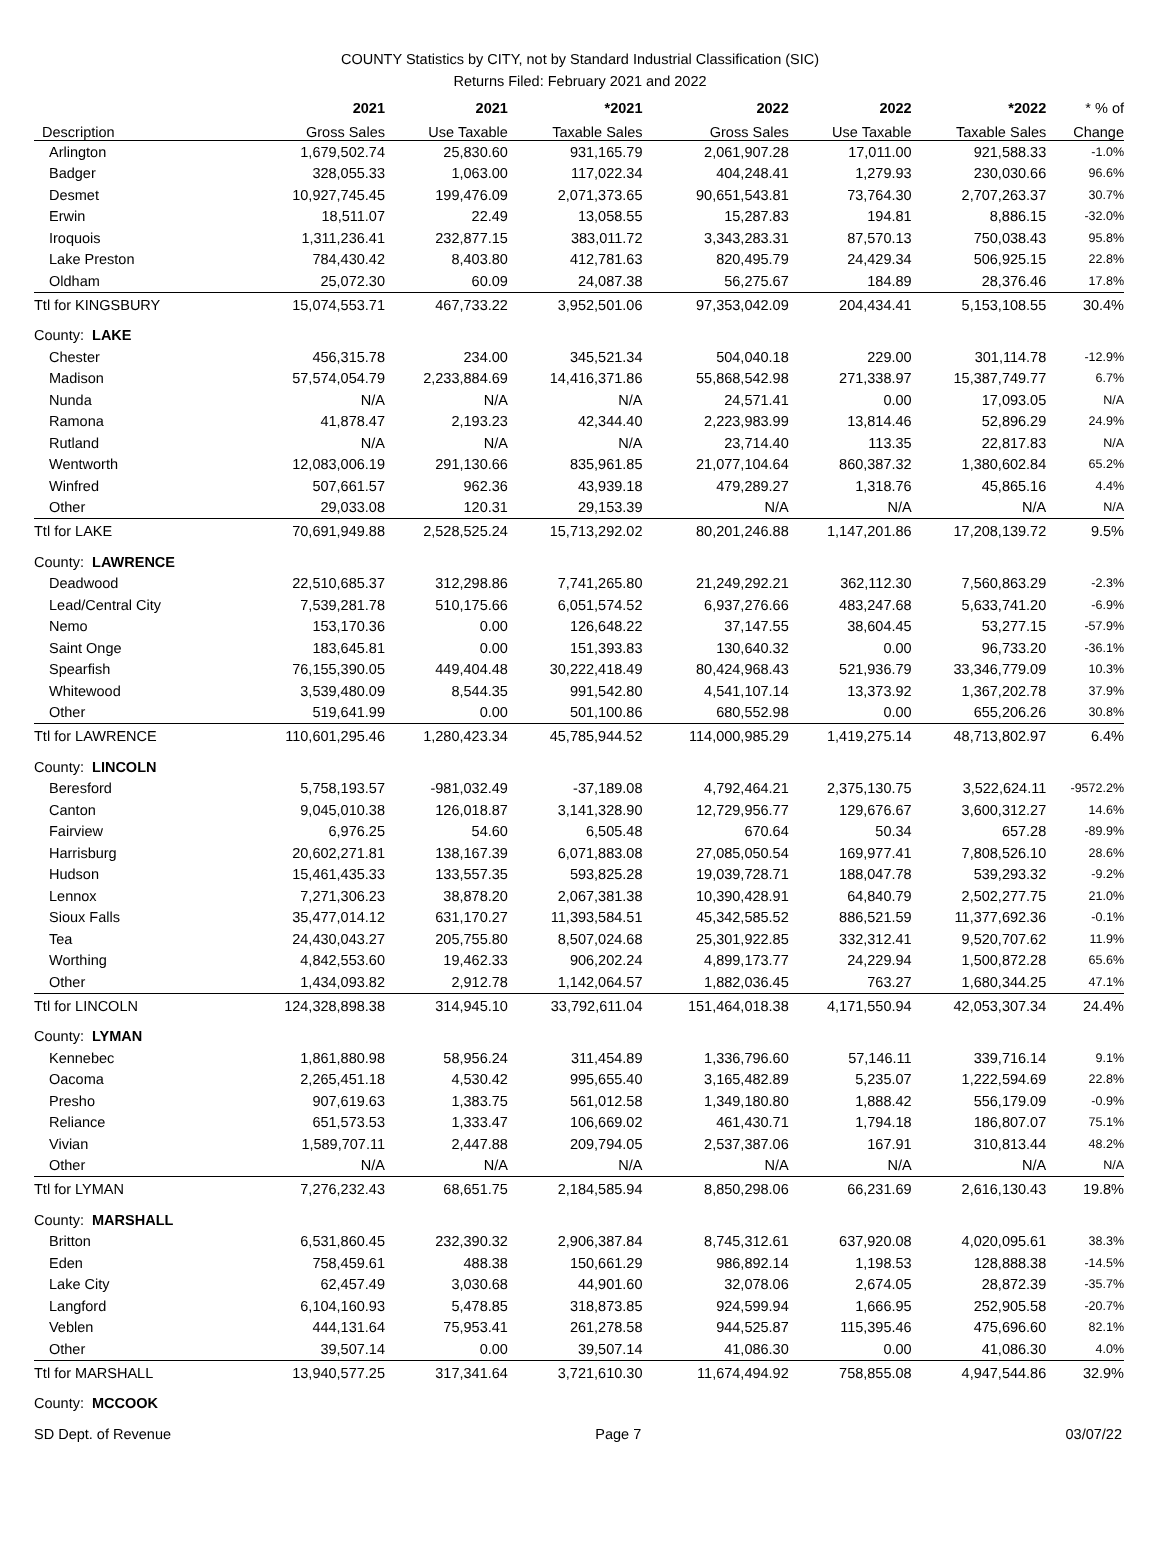COUNTY Statistics by CITY, not by Standard Industrial Classification (SIC)
Returns Filed: February 2021 and 2022
| | 2021 | 2021 | *2021 | 2022 | 2022 | *2022 | * % of |
| --- | --- | --- | --- | --- | --- | --- | --- |
| Description | Gross Sales | Use Taxable | Taxable Sales | Gross Sales | Use Taxable | Taxable Sales | Change |
| Arlington | 1,679,502.74 | 25,830.60 | 931,165.79 | 2,061,907.28 | 17,011.00 | 921,588.33 | -1.0% |
| Badger | 328,055.33 | 1,063.00 | 117,022.34 | 404,248.41 | 1,279.93 | 230,030.66 | 96.6% |
| Desmet | 10,927,745.45 | 199,476.09 | 2,071,373.65 | 90,651,543.81 | 73,764.30 | 2,707,263.37 | 30.7% |
| Erwin | 18,511.07 | 22.49 | 13,058.55 | 15,287.83 | 194.81 | 8,886.15 | -32.0% |
| Iroquois | 1,311,236.41 | 232,877.15 | 383,011.72 | 3,343,283.31 | 87,570.13 | 750,038.43 | 95.8% |
| Lake Preston | 784,430.42 | 8,403.80 | 412,781.63 | 820,495.79 | 24,429.34 | 506,925.15 | 22.8% |
| Oldham | 25,072.30 | 60.09 | 24,087.38 | 56,275.67 | 184.89 | 28,376.46 | 17.8% |
| Ttl for KINGSBURY | 15,074,553.71 | 467,733.22 | 3,952,501.06 | 97,353,042.09 | 204,434.41 | 5,153,108.55 | 30.4% |
| County: LAKE | | | | | | | |
| Chester | 456,315.78 | 234.00 | 345,521.34 | 504,040.18 | 229.00 | 301,114.78 | -12.9% |
| Madison | 57,574,054.79 | 2,233,884.69 | 14,416,371.86 | 55,868,542.98 | 271,338.97 | 15,387,749.77 | 6.7% |
| Nunda | N/A | N/A | N/A | 24,571.41 | 0.00 | 17,093.05 | N/A |
| Ramona | 41,878.47 | 2,193.23 | 42,344.40 | 2,223,983.99 | 13,814.46 | 52,896.29 | 24.9% |
| Rutland | N/A | N/A | N/A | 23,714.40 | 113.35 | 22,817.83 | N/A |
| Wentworth | 12,083,006.19 | 291,130.66 | 835,961.85 | 21,077,104.64 | 860,387.32 | 1,380,602.84 | 65.2% |
| Winfred | 507,661.57 | 962.36 | 43,939.18 | 479,289.27 | 1,318.76 | 45,865.16 | 4.4% |
| Other | 29,033.08 | 120.31 | 29,153.39 | N/A | N/A | N/A | N/A |
| Ttl for LAKE | 70,691,949.88 | 2,528,525.24 | 15,713,292.02 | 80,201,246.88 | 1,147,201.86 | 17,208,139.72 | 9.5% |
| County: LAWRENCE | | | | | | | |
| Deadwood | 22,510,685.37 | 312,298.86 | 7,741,265.80 | 21,249,292.21 | 362,112.30 | 7,560,863.29 | -2.3% |
| Lead/Central City | 7,539,281.78 | 510,175.66 | 6,051,574.52 | 6,937,276.66 | 483,247.68 | 5,633,741.20 | -6.9% |
| Nemo | 153,170.36 | 0.00 | 126,648.22 | 37,147.55 | 38,604.45 | 53,277.15 | -57.9% |
| Saint Onge | 183,645.81 | 0.00 | 151,393.83 | 130,640.32 | 0.00 | 96,733.20 | -36.1% |
| Spearfish | 76,155,390.05 | 449,404.48 | 30,222,418.49 | 80,424,968.43 | 521,936.79 | 33,346,779.09 | 10.3% |
| Whitewood | 3,539,480.09 | 8,544.35 | 991,542.80 | 4,541,107.14 | 13,373.92 | 1,367,202.78 | 37.9% |
| Other | 519,641.99 | 0.00 | 501,100.86 | 680,552.98 | 0.00 | 655,206.26 | 30.8% |
| Ttl for LAWRENCE | 110,601,295.46 | 1,280,423.34 | 45,785,944.52 | 114,000,985.29 | 1,419,275.14 | 48,713,802.97 | 6.4% |
| County: LINCOLN | | | | | | | |
| Beresford | 5,758,193.57 | -981,032.49 | -37,189.08 | 4,792,464.21 | 2,375,130.75 | 3,522,624.11 | -9572.2% |
| Canton | 9,045,010.38 | 126,018.87 | 3,141,328.90 | 12,729,956.77 | 129,676.67 | 3,600,312.27 | 14.6% |
| Fairview | 6,976.25 | 54.60 | 6,505.48 | 670.64 | 50.34 | 657.28 | -89.9% |
| Harrisburg | 20,602,271.81 | 138,167.39 | 6,071,883.08 | 27,085,050.54 | 169,977.41 | 7,808,526.10 | 28.6% |
| Hudson | 15,461,435.33 | 133,557.35 | 593,825.28 | 19,039,728.71 | 188,047.78 | 539,293.32 | -9.2% |
| Lennox | 7,271,306.23 | 38,878.20 | 2,067,381.38 | 10,390,428.91 | 64,840.79 | 2,502,277.75 | 21.0% |
| Sioux Falls | 35,477,014.12 | 631,170.27 | 11,393,584.51 | 45,342,585.52 | 886,521.59 | 11,377,692.36 | -0.1% |
| Tea | 24,430,043.27 | 205,755.80 | 8,507,024.68 | 25,301,922.85 | 332,312.41 | 9,520,707.62 | 11.9% |
| Worthing | 4,842,553.60 | 19,462.33 | 906,202.24 | 4,899,173.77 | 24,229.94 | 1,500,872.28 | 65.6% |
| Other | 1,434,093.82 | 2,912.78 | 1,142,064.57 | 1,882,036.45 | 763.27 | 1,680,344.25 | 47.1% |
| Ttl for LINCOLN | 124,328,898.38 | 314,945.10 | 33,792,611.04 | 151,464,018.38 | 4,171,550.94 | 42,053,307.34 | 24.4% |
| County: LYMAN | | | | | | | |
| Kennebec | 1,861,880.98 | 58,956.24 | 311,454.89 | 1,336,796.60 | 57,146.11 | 339,716.14 | 9.1% |
| Oacoma | 2,265,451.18 | 4,530.42 | 995,655.40 | 3,165,482.89 | 5,235.07 | 1,222,594.69 | 22.8% |
| Presho | 907,619.63 | 1,383.75 | 561,012.58 | 1,349,180.80 | 1,888.42 | 556,179.09 | -0.9% |
| Reliance | 651,573.53 | 1,333.47 | 106,669.02 | 461,430.71 | 1,794.18 | 186,807.07 | 75.1% |
| Vivian | 1,589,707.11 | 2,447.88 | 209,794.05 | 2,537,387.06 | 167.91 | 310,813.44 | 48.2% |
| Other | N/A | N/A | N/A | N/A | N/A | N/A | N/A |
| Ttl for LYMAN | 7,276,232.43 | 68,651.75 | 2,184,585.94 | 8,850,298.06 | 66,231.69 | 2,616,130.43 | 19.8% |
| County: MARSHALL | | | | | | | |
| Britton | 6,531,860.45 | 232,390.32 | 2,906,387.84 | 8,745,312.61 | 637,920.08 | 4,020,095.61 | 38.3% |
| Eden | 758,459.61 | 488.38 | 150,661.29 | 986,892.14 | 1,198.53 | 128,888.38 | -14.5% |
| Lake City | 62,457.49 | 3,030.68 | 44,901.60 | 32,078.06 | 2,674.05 | 28,872.39 | -35.7% |
| Langford | 6,104,160.93 | 5,478.85 | 318,873.85 | 924,599.94 | 1,666.95 | 252,905.58 | -20.7% |
| Veblen | 444,131.64 | 75,953.41 | 261,278.58 | 944,525.87 | 115,395.46 | 475,696.60 | 82.1% |
| Other | 39,507.14 | 0.00 | 39,507.14 | 41,086.30 | 0.00 | 41,086.30 | 4.0% |
| Ttl for MARSHALL | 13,940,577.25 | 317,341.64 | 3,721,610.30 | 11,674,494.92 | 758,855.08 | 4,947,544.86 | 32.9% |
| County: MCCOOK | | | | | | | |
SD Dept. of Revenue Page 7 03/07/22